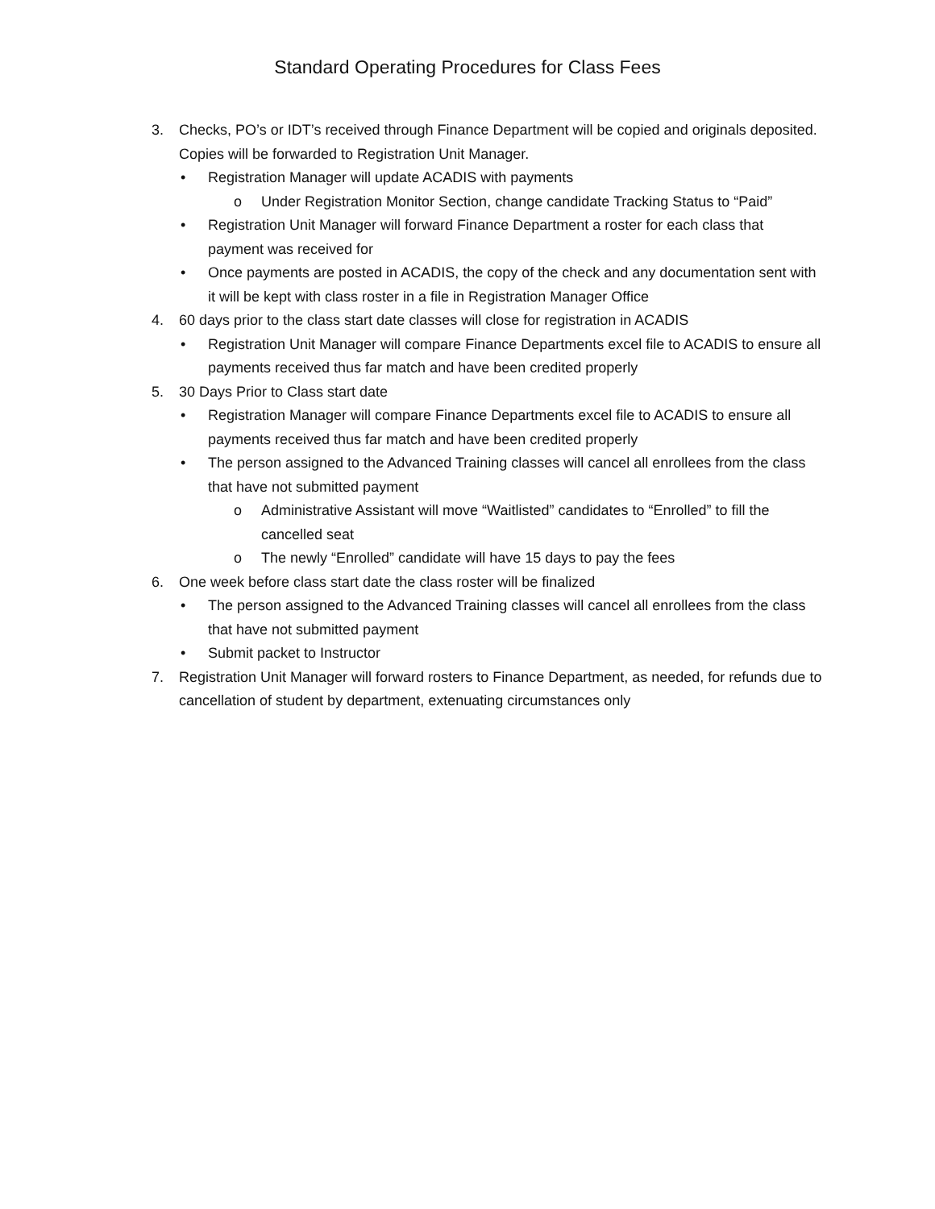Standard Operating Procedures for Class Fees
3. Checks, PO’s or IDT’s received through Finance Department will be copied and originals deposited. Copies will be forwarded to Registration Unit Manager.
• Registration Manager will update ACADIS with payments
o Under Registration Monitor Section, change candidate Tracking Status to “Paid”
• Registration Unit Manager will forward Finance Department a roster for each class that payment was received for
• Once payments are posted in ACADIS, the copy of the check and any documentation sent with it will be kept with class roster in a file in Registration Manager Office
4. 60 days prior to the class start date classes will close for registration in ACADIS
• Registration Unit Manager will compare Finance Departments excel file to ACADIS to ensure all payments received thus far match and have been credited properly
5. 30 Days Prior to Class start date
• Registration Manager will compare Finance Departments excel file to ACADIS to ensure all payments received thus far match and have been credited properly
• The person assigned to the Advanced Training classes will cancel all enrollees from the class that have not submitted payment
o Administrative Assistant will move “Waitlisted” candidates to “Enrolled” to fill the cancelled seat
o The newly “Enrolled” candidate will have 15 days to pay the fees
6. One week before class start date the class roster will be finalized
• The person assigned to the Advanced Training classes will cancel all enrollees from the class that have not submitted payment
• Submit packet to Instructor
7. Registration Unit Manager will forward rosters to Finance Department, as needed, for refunds due to cancellation of student by department, extenuating circumstances only